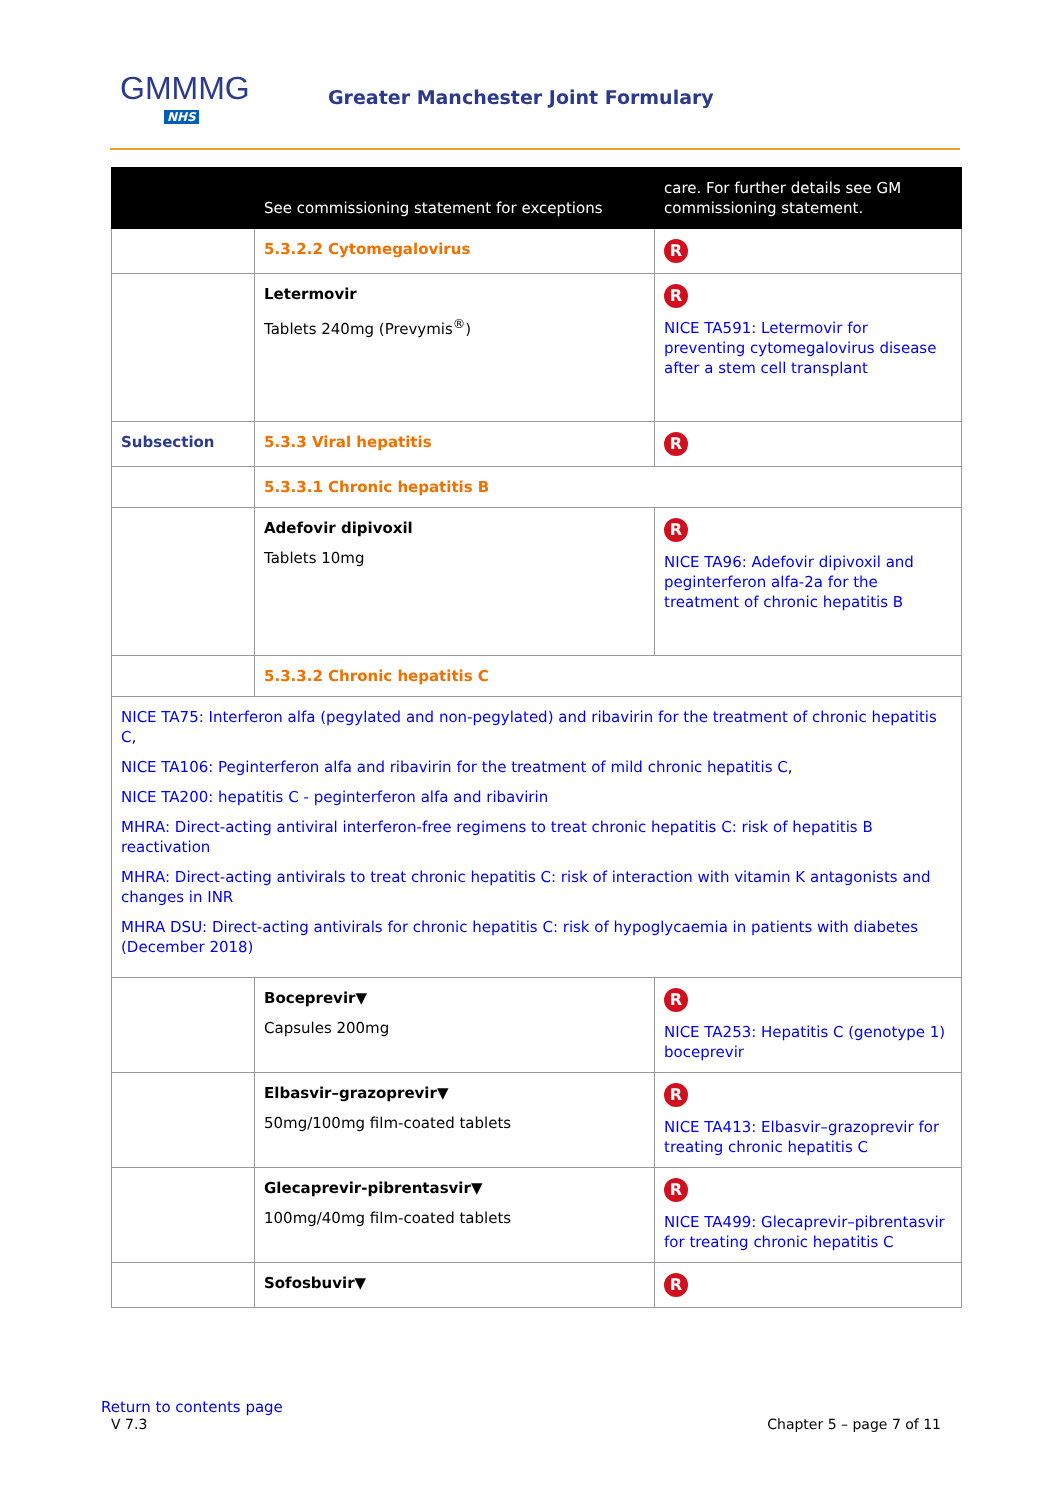GMMMG
NHS
Greater Manchester Joint Formulary
| | See commissioning statement for exceptions | care. For further details see GM commissioning statement . |
| | 5.3.2.2 Cytomegalovirus | R |
| | Letermovir Tablets 240mg (Prevymis<sup>®</sup>) | R NICE TA591: Letermovir for preventing cytomegalovirus disease after a stem cell transplant |
| Subsection | 5.3.3 Viral hepatitis | R |
| | 5.3.3.1 Chronic hepatitis B | |
| | Adefovir dipivoxil Tablets 10mg | R NICE TA96: Adefovir dipivoxil and peginterferon alfa-2a for the treatment of chronic hepatitis B |
| | 5.3.3.2 Chronic hepatitis C | |
| NICE TA75: Interferon alfa (pegylated and non-pegylated) and ribavirin for the treatment of chronic hepatitis C , NICE TA106: Peginterferon alfa and ribavirin for the treatment of mild chronic hepatitis C , NICE TA200: hepatitis C - peginterferon alfa and ribavirin MHRA: Direct-acting antiviral interferon-free regimens to treat chronic hepatitis C: risk of hepatitis B reactivation MHRA: Direct-acting antivirals to treat chronic hepatitis C: risk of interaction with vitamin K antagonists and changes in INR MHRA DSU: Direct-acting antivirals for chronic hepatitis C: risk of hypoglycaemia in patients with diabetes (December 2018) | | |
| | Boceprevir▼ Capsules 200mg | R NICE TA253: Hepatitis C (genotype 1) boceprevir |
| | Elbasvir–grazoprevir▼ 50mg/100mg film-coated tablets | R NICE TA413: Elbasvir–grazoprevir for treating chronic hepatitis C |
| | Glecaprevir-pibrentasvir▼ 100mg/40mg film-coated tablets | R NICE TA499: Glecaprevir–pibrentasvir for treating chronic hepatitis C |
| | Sofosbuvir▼ | R |
Return to contents page
V 7.3 Chapter 5 – page 7 of 11